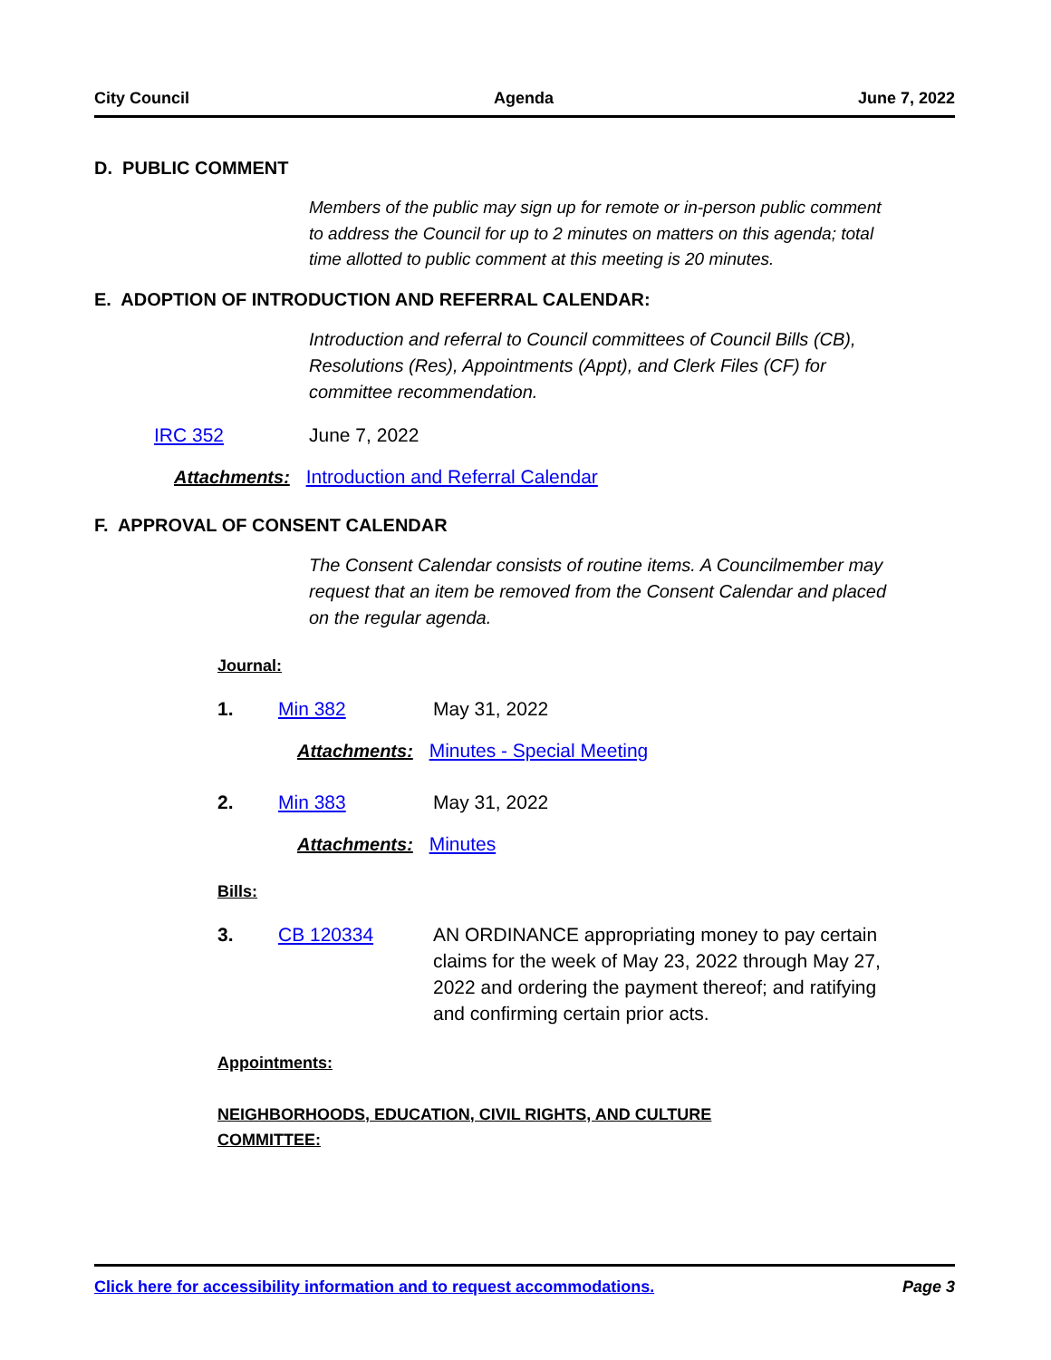City Council Agenda June 7, 2022
D. PUBLIC COMMENT
Members of the public may sign up for remote or in-person public comment to address the Council for up to 2 minutes on matters on this agenda; total time allotted to public comment at this meeting is 20 minutes.
E. ADOPTION OF INTRODUCTION AND REFERRAL CALENDAR:
Introduction and referral to Council committees of Council Bills (CB), Resolutions (Res), Appointments (Appt), and Clerk Files (CF) for committee recommendation.
IRC 352 June 7, 2022
Attachments: Introduction and Referral Calendar
F. APPROVAL OF CONSENT CALENDAR
The Consent Calendar consists of routine items. A Councilmember may request that an item be removed from the Consent Calendar and placed on the regular agenda.
Journal:
1. Min 382 May 31, 2022
Attachments: Minutes - Special Meeting
2. Min 383 May 31, 2022
Attachments: Minutes
Bills:
3. CB 120334 AN ORDINANCE appropriating money to pay certain claims for the week of May 23, 2022 through May 27, 2022 and ordering the payment thereof; and ratifying and confirming certain prior acts.
Appointments:
NEIGHBORHOODS, EDUCATION, CIVIL RIGHTS, AND CULTURE COMMITTEE:
Click here for accessibility information and to request accommodations. Page 3